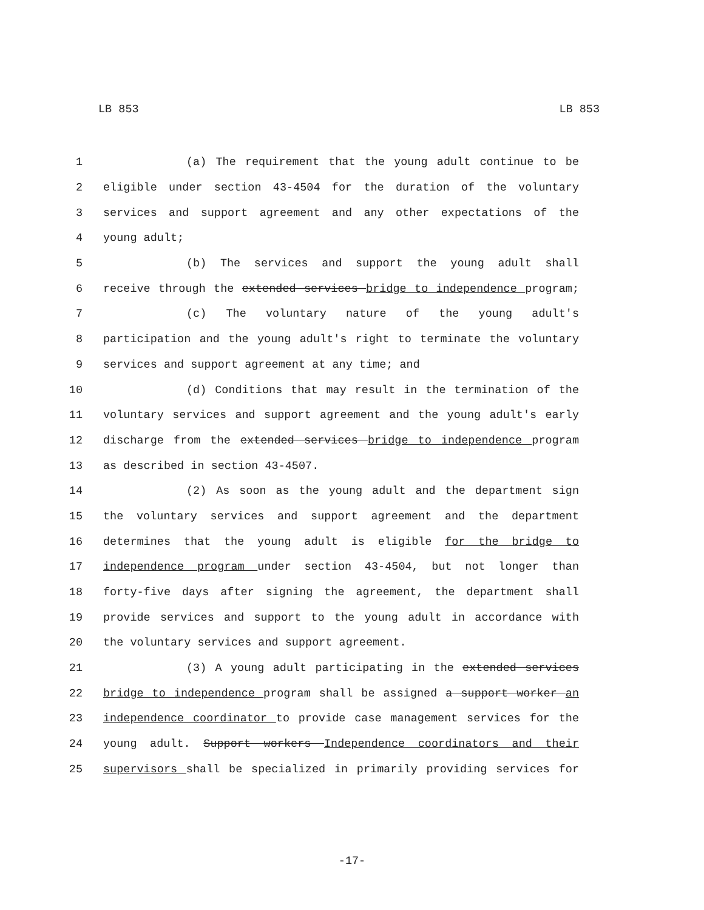LB 853 LB 853
1 (a) The requirement that the young adult continue to be
2 eligible under section 43-4504 for the duration of the voluntary
3 services and support agreement and any other expectations of the
4 young adult;
5 (b) The services and support the young adult shall
6 receive through the extended services bridge to independence program;
7 (c) The voluntary nature of the young adult's
8 participation and the young adult's right to terminate the voluntary
9 services and support agreement at any time; and
10 (d) Conditions that may result in the termination of the
11 voluntary services and support agreement and the young adult's early
12 discharge from the extended services bridge to independence program
13 as described in section 43-4507.
14 (2) As soon as the young adult and the department sign
15 the voluntary services and support agreement and the department
16 determines that the young adult is eligible for the bridge to
17 independence program under section 43-4504, but not longer than
18 forty-five days after signing the agreement, the department shall
19 provide services and support to the young adult in accordance with
20 the voluntary services and support agreement.
21 (3) A young adult participating in the extended services
22 bridge to independence program shall be assigned a support worker an
23 independence coordinator to provide case management services for the
24 young adult. Support workers Independence coordinators and their
25 supervisors shall be specialized in primarily providing services for
-17-